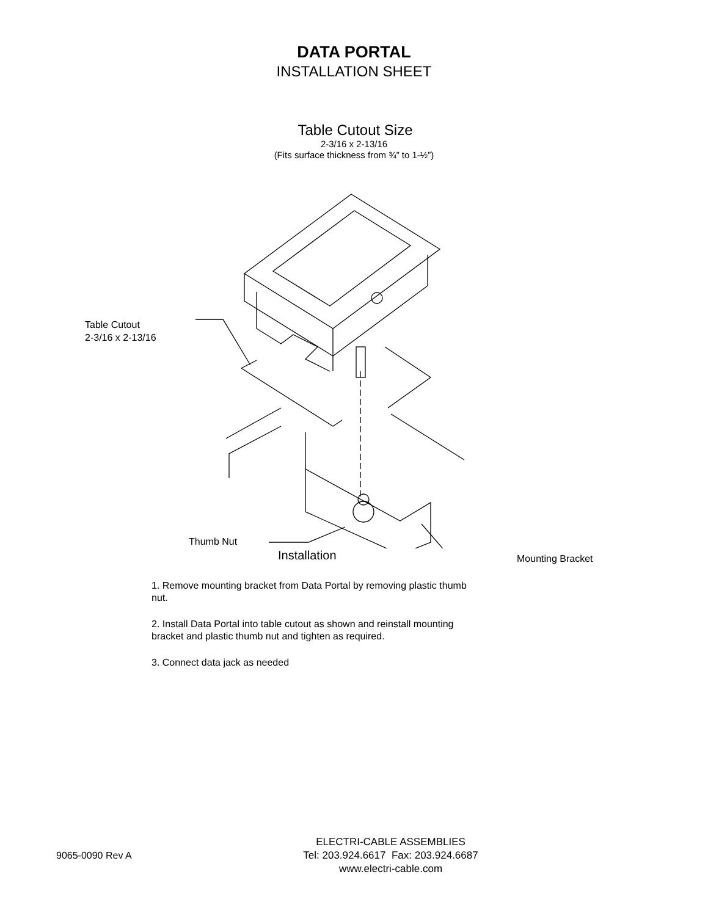DATA PORTAL
INSTALLATION SHEET
Table Cutout Size
2-3/16 x 2-13/16
(Fits surface thickness from ¾” to 1-½”)
Table Cutout
2-3/16 x 2-13/16
Thumb Nut
Mounting Bracket
Installation
1. Remove mounting bracket from Data Portal by removing plastic thumb nut.
2. Install Data Portal into table cutout as shown and reinstall mounting bracket and plastic thumb nut and tighten as required.
3. Connect data jack as needed
9065-0090 Rev A
ELECTRI-CABLE ASSEMBLIES
Tel: 203.924.6617 Fax: 203.924.6687
www.electri-cable.com